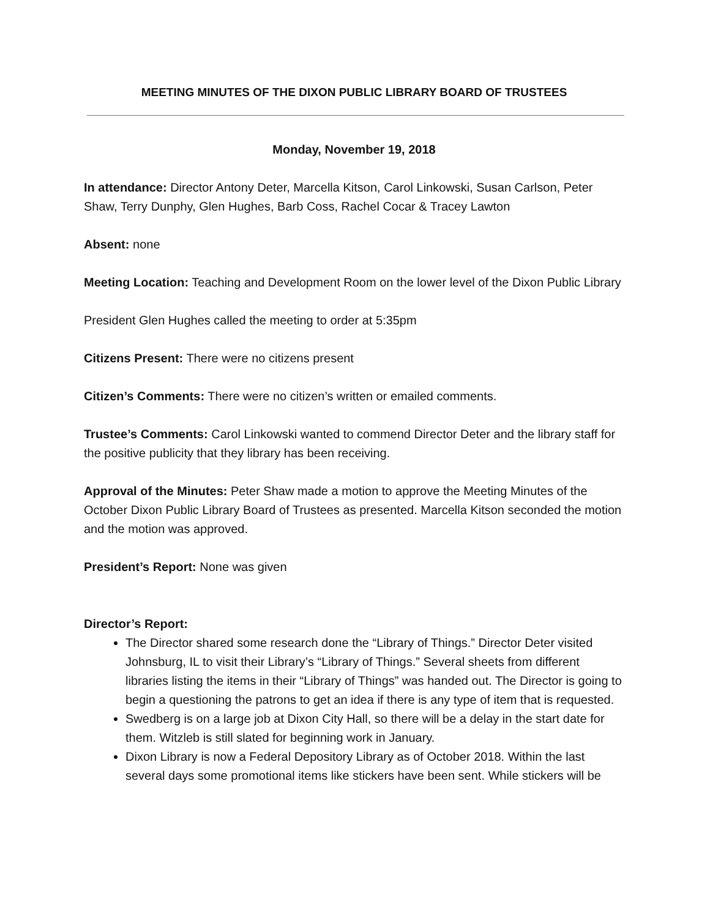MEETING MINUTES OF THE DIXON PUBLIC LIBRARY BOARD OF TRUSTEES
Monday, November 19, 2018
In attendance: Director Antony Deter, Marcella Kitson, Carol Linkowski, Susan Carlson, Peter Shaw, Terry Dunphy, Glen Hughes, Barb Coss, Rachel Cocar & Tracey Lawton
Absent: none
Meeting Location: Teaching and Development Room on the lower level of the Dixon Public Library
President Glen Hughes called the meeting to order at 5:35pm
Citizens Present: There were no citizens present
Citizen’s Comments: There were no citizen’s written or emailed comments.
Trustee’s Comments: Carol Linkowski wanted to commend Director Deter and the library staff for the positive publicity that they library has been receiving.
Approval of the Minutes: Peter Shaw made a motion to approve the Meeting Minutes of the October Dixon Public Library Board of Trustees as presented. Marcella Kitson seconded the motion and the motion was approved.
President’s Report: None was given
Director’s Report:
The Director shared some research done the “Library of Things.” Director Deter visited Johnsburg, IL to visit their Library’s “Library of Things.” Several sheets from different libraries listing the items in their “Library of Things” was handed out. The Director is going to begin a questioning the patrons to get an idea if there is any type of item that is requested.
Swedberg is on a large job at Dixon City Hall, so there will be a delay in the start date for them. Witzleb is still slated for beginning work in January.
Dixon Library is now a Federal Depository Library as of October 2018. Within the last several days some promotional items like stickers have been sent. While stickers will be